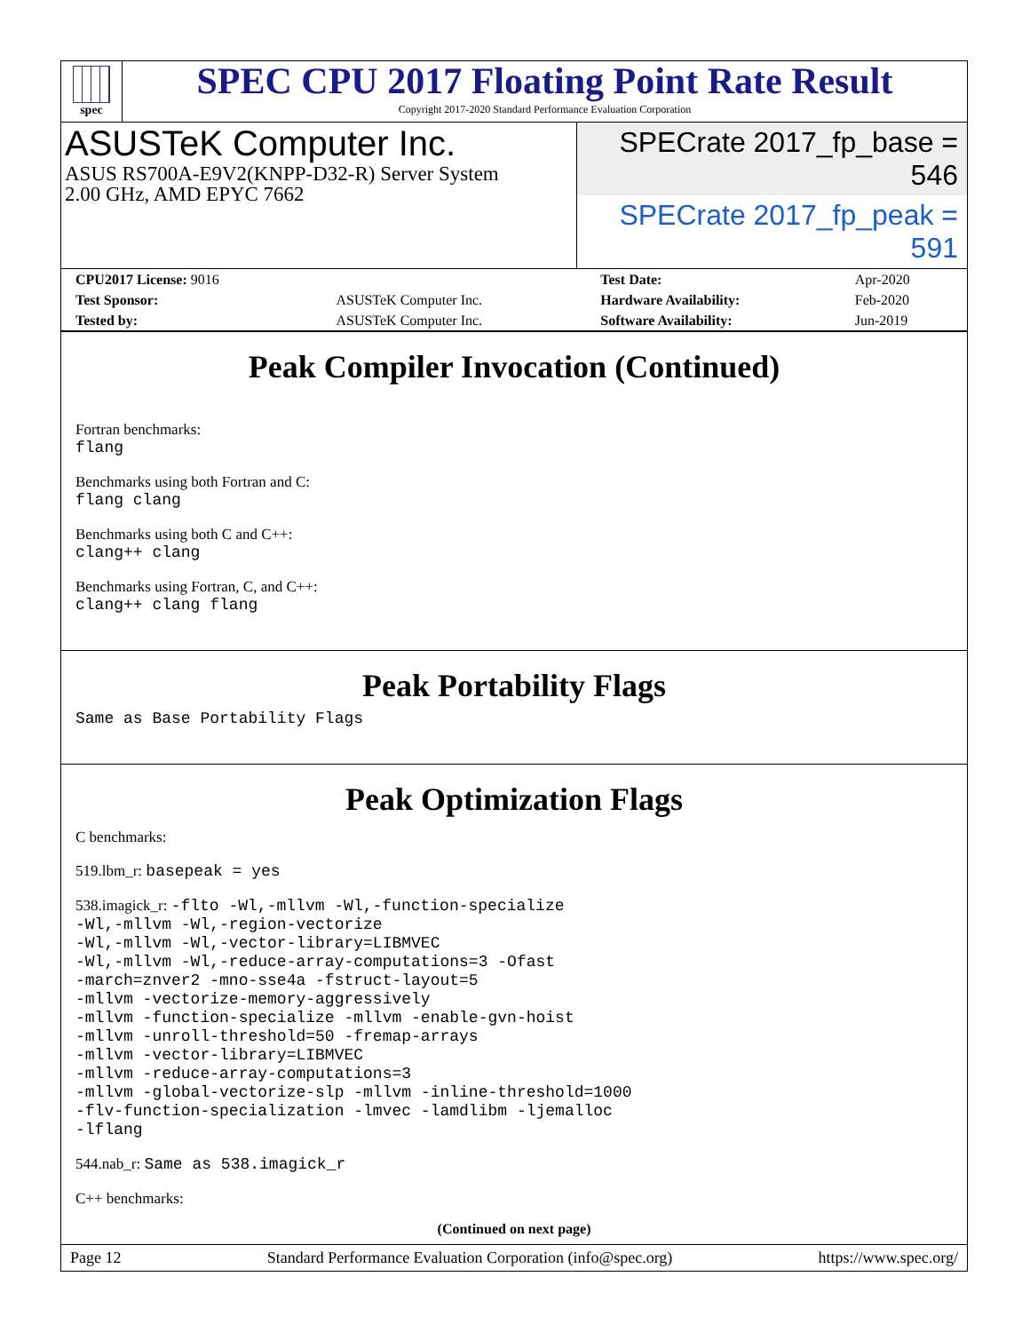spec
SPEC CPU 2017 Floating Point Rate Result
Copyright 2017-2020 Standard Performance Evaluation Corporation
ASUSTeK Computer Inc.
ASUS RS700A-E9V2(KNPP-D32-R) Server System
2.00 GHz, AMD EPYC 7662
SPECrate 2017_fp_base = 546
SPECrate 2017_fp_peak = 591
| CPU2017 License: 9016 | | Test Date: | Apr-2020 |
| Test Sponsor: | ASUSTeK Computer Inc. | Hardware Availability: | Feb-2020 |
| Tested by: | ASUSTeK Computer Inc. | Software Availability: | Jun-2019 |
Peak Compiler Invocation (Continued)
Fortran benchmarks:
flang
Benchmarks using both Fortran and C:
flang clang
Benchmarks using both C and C++:
clang++ clang
Benchmarks using Fortran, C, and C++:
clang++ clang flang
Peak Portability Flags
Same as Base Portability Flags
Peak Optimization Flags
C benchmarks:
519.lbm_r: basepeak = yes
538.imagick_r: -flto -Wl,-mllvm -Wl,-function-specialize
-Wl,-mllvm -Wl,-region-vectorize
-Wl,-mllvm -Wl,-vector-library=LIBMVEC
-Wl,-mllvm -Wl,-reduce-array-computations=3 -Ofast
-march=znver2 -mno-sse4a -fstruct-layout=5
-mllvm -vectorize-memory-aggressively
-mllvm -function-specialize -mllvm -enable-gvn-hoist
-mllvm -unroll-threshold=50 -fremap-arrays
-mllvm -vector-library=LIBMVEC
-mllvm -reduce-array-computations=3
-mllvm -global-vectorize-slp -mllvm -inline-threshold=1000
-flv-function-specialization -lmvec -lamdlibm -ljemalloc
-lflang
544.nab_r: Same as 538.imagick_r
C++ benchmarks:
(Continued on next page)
Page 12 Standard Performance Evaluation Corporation (info@spec.org) https://www.spec.org/